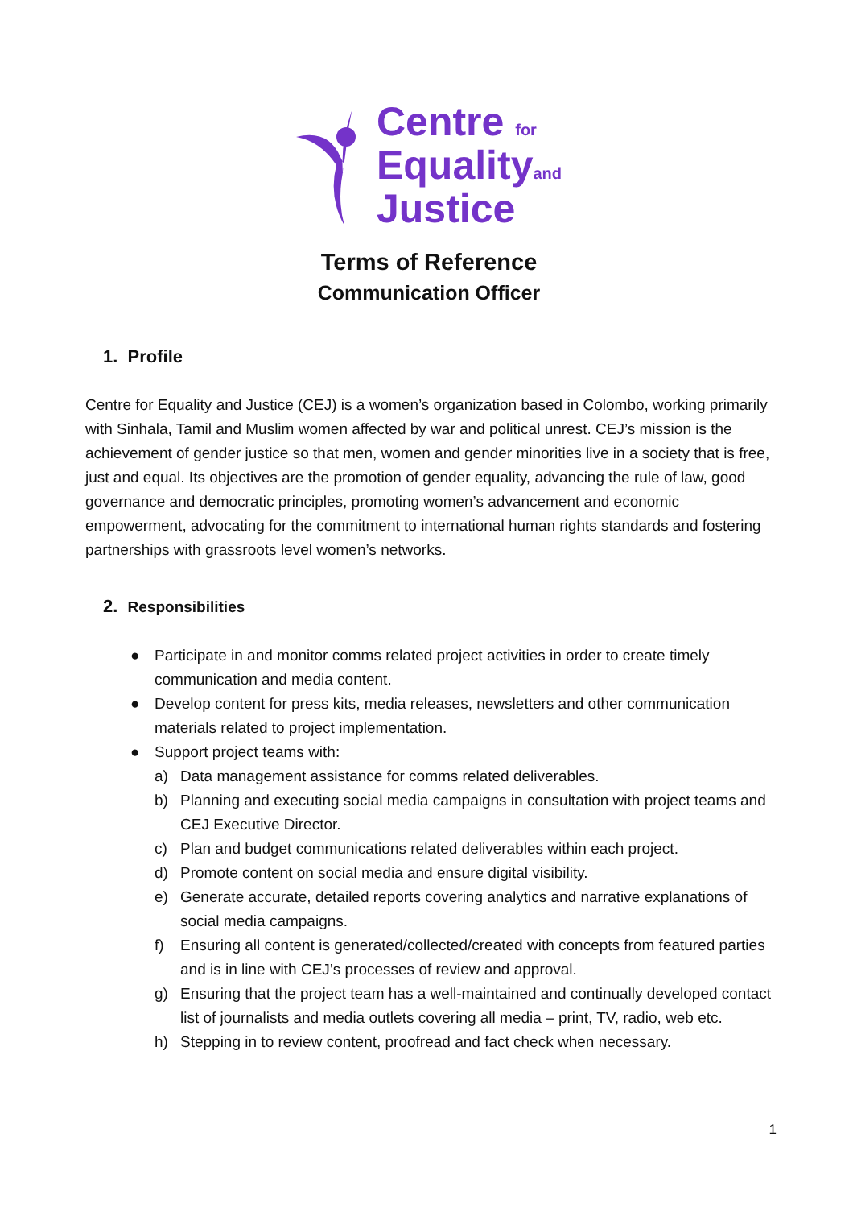Centre for
Equalityand
Justice
Terms of Reference
Communication Officer
1. Profile
Centre for Equality and Justice (CEJ) is a women’s organization based in Colombo, working primarily with Sinhala, Tamil and Muslim women affected by war and political unrest. CEJ’s mission is the achievement of gender justice so that men, women and gender minorities live in a society that is free, just and equal. Its objectives are the promotion of gender equality, advancing the rule of law, good governance and democratic principles, promoting women’s advancement and economic empowerment, advocating for the commitment to international human rights standards and fostering partnerships with grassroots level women’s networks.
2. Responsibilities
● Participate in and monitor comms related project activities in order to create timely communication and media content.
● Develop content for press kits, media releases, newsletters and other communication materials related to project implementation.
● Support project teams with:
a) Data management assistance for comms related deliverables.
b) Planning and executing social media campaigns in consultation with project teams and CEJ Executive Director.
c) Plan and budget communications related deliverables within each project.
d) Promote content on social media and ensure digital visibility.
e) Generate accurate, detailed reports covering analytics and narrative explanations of social media campaigns.
f) Ensuring all content is generated/collected/created with concepts from featured parties and is in line with CEJ’s processes of review and approval.
g) Ensuring that the project team has a well-maintained and continually developed contact list of journalists and media outlets covering all media – print, TV, radio, web etc.
h) Stepping in to review content, proofread and fact check when necessary.
1